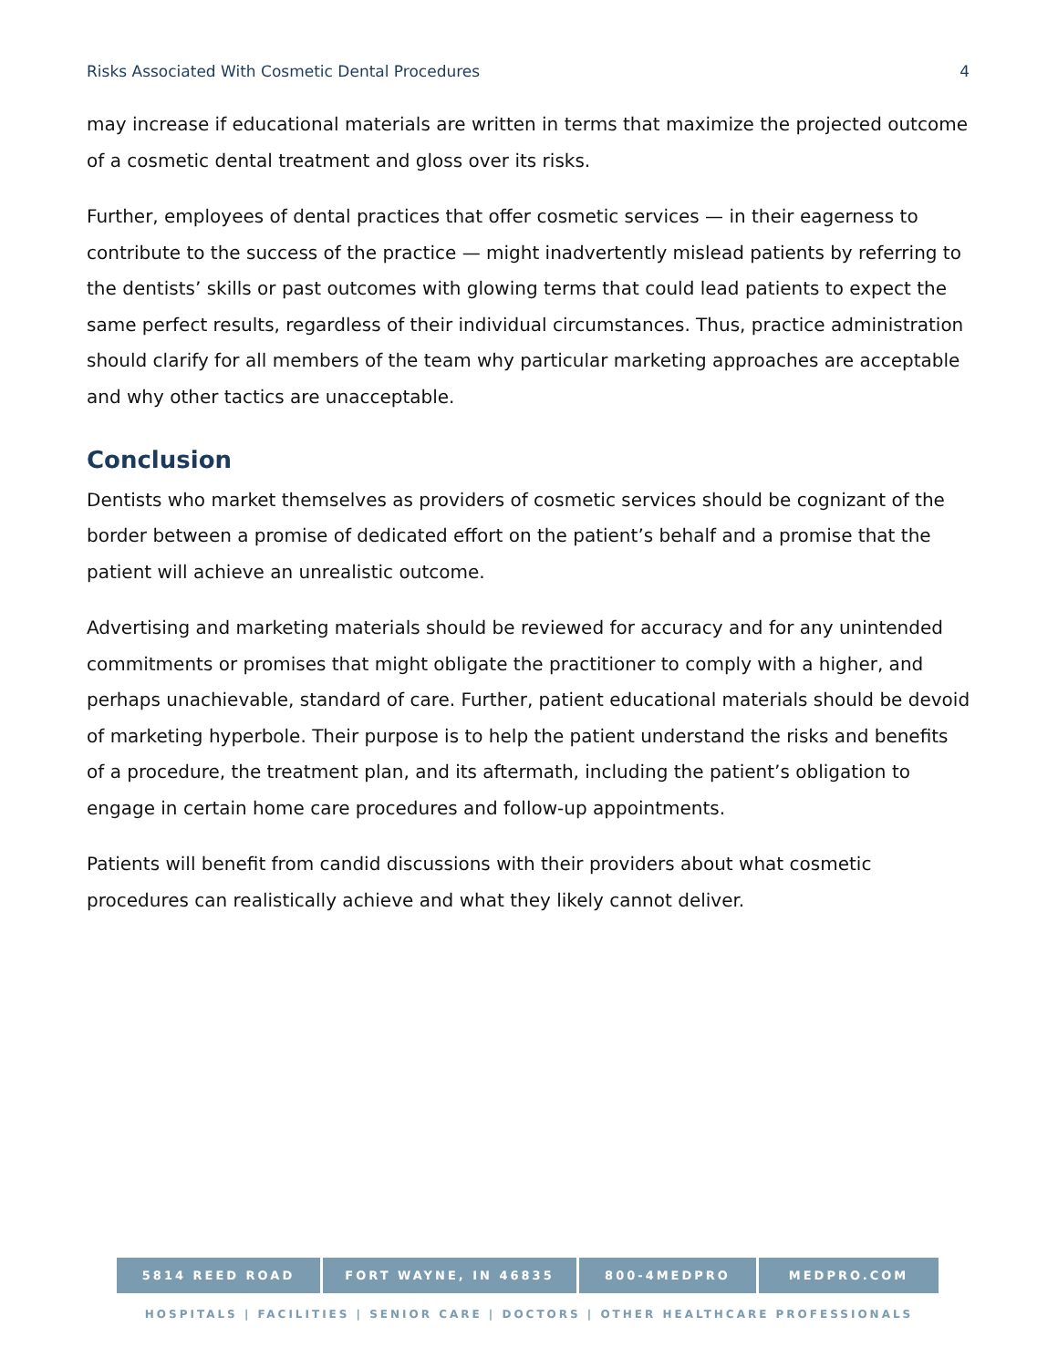Risks Associated With Cosmetic Dental Procedures 4
may increase if educational materials are written in terms that maximize the projected outcome of a cosmetic dental treatment and gloss over its risks.
Further, employees of dental practices that offer cosmetic services — in their eagerness to contribute to the success of the practice — might inadvertently mislead patients by referring to the dentists’ skills or past outcomes with glowing terms that could lead patients to expect the same perfect results, regardless of their individual circumstances. Thus, practice administration should clarify for all members of the team why particular marketing approaches are acceptable and why other tactics are unacceptable.
Conclusion
Dentists who market themselves as providers of cosmetic services should be cognizant of the border between a promise of dedicated effort on the patient’s behalf and a promise that the patient will achieve an unrealistic outcome.
Advertising and marketing materials should be reviewed for accuracy and for any unintended commitments or promises that might obligate the practitioner to comply with a higher, and perhaps unachievable, standard of care. Further, patient educational materials should be devoid of marketing hyperbole. Their purpose is to help the patient understand the risks and benefits of a procedure, the treatment plan, and its aftermath, including the patient’s obligation to engage in certain home care procedures and follow-up appointments.
Patients will benefit from candid discussions with their providers about what cosmetic procedures can realistically achieve and what they likely cannot deliver.
5814 REED ROAD FORT WAYNE, IN 46835 800-4MEDPRO MEDPRO.COM
HOSPITALS | FACILITIES | SENIOR CARE | DOCTORS | OTHER HEALTHCARE PROFESSIONALS